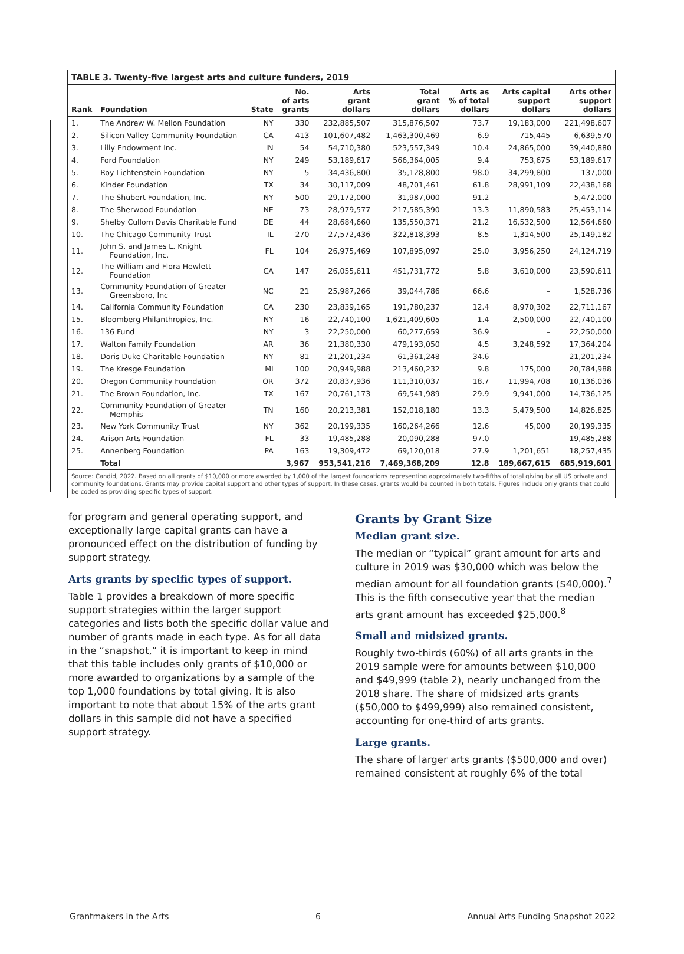TABLE 3. Twenty-five largest arts and culture funders, 2019
| Rank | Foundation | State | No. of arts grants | Arts grant dollars | Total grant dollars | Arts as % of total dollars | Arts capital support dollars | Arts other support dollars |
| --- | --- | --- | --- | --- | --- | --- | --- | --- |
| 1. | The Andrew W. Mellon Foundation | NY | 330 | 232,885,507 | 315,876,507 | 73.7 | 19,183,000 | 221,498,607 |
| 2. | Silicon Valley Community Foundation | CA | 413 | 101,607,482 | 1,463,300,469 | 6.9 | 715,445 | 6,639,570 |
| 3. | Lilly Endowment Inc. | IN | 54 | 54,710,380 | 523,557,349 | 10.4 | 24,865,000 | 39,440,880 |
| 4. | Ford Foundation | NY | 249 | 53,189,617 | 566,364,005 | 9.4 | 753,675 | 53,189,617 |
| 5. | Roy Lichtenstein Foundation | NY | 5 | 34,436,800 | 35,128,800 | 98.0 | 34,299,800 | 137,000 |
| 6. | Kinder Foundation | TX | 34 | 30,117,009 | 48,701,461 | 61.8 | 28,991,109 | 22,438,168 |
| 7. | The Shubert Foundation, Inc. | NY | 500 | 29,172,000 | 31,987,000 | 91.2 | – | 5,472,000 |
| 8. | The Sherwood Foundation | NE | 73 | 28,979,577 | 217,585,390 | 13.3 | 11,890,583 | 25,453,114 |
| 9. | Shelby Cullom Davis Charitable Fund | DE | 44 | 28,684,660 | 135,550,371 | 21.2 | 16,532,500 | 12,564,660 |
| 10. | The Chicago Community Trust | IL | 270 | 27,572,436 | 322,818,393 | 8.5 | 1,314,500 | 25,149,182 |
| 11. | John S. and James L. Knight Foundation, Inc. | FL | 104 | 26,975,469 | 107,895,097 | 25.0 | 3,956,250 | 24,124,719 |
| 12. | The William and Flora Hewlett Foundation | CA | 147 | 26,055,611 | 451,731,772 | 5.8 | 3,610,000 | 23,590,611 |
| 13. | Community Foundation of Greater Greensboro, Inc | NC | 21 | 25,987,266 | 39,044,786 | 66.6 | – | 1,528,736 |
| 14. | California Community Foundation | CA | 230 | 23,839,165 | 191,780,237 | 12.4 | 8,970,302 | 22,711,167 |
| 15. | Bloomberg Philanthropies, Inc. | NY | 16 | 22,740,100 | 1,621,409,605 | 1.4 | 2,500,000 | 22,740,100 |
| 16. | 136 Fund | NY | 3 | 22,250,000 | 60,277,659 | 36.9 | – | 22,250,000 |
| 17. | Walton Family Foundation | AR | 36 | 21,380,330 | 479,193,050 | 4.5 | 3,248,592 | 17,364,204 |
| 18. | Doris Duke Charitable Foundation | NY | 81 | 21,201,234 | 61,361,248 | 34.6 | – | 21,201,234 |
| 19. | The Kresge Foundation | MI | 100 | 20,949,988 | 213,460,232 | 9.8 | 175,000 | 20,784,988 |
| 20. | Oregon Community Foundation | OR | 372 | 20,837,936 | 111,310,037 | 18.7 | 11,994,708 | 10,136,036 |
| 21. | The Brown Foundation, Inc. | TX | 167 | 20,761,173 | 69,541,989 | 29.9 | 9,941,000 | 14,736,125 |
| 22. | Community Foundation of Greater Memphis | TN | 160 | 20,213,381 | 152,018,180 | 13.3 | 5,479,500 | 14,826,825 |
| 23. | New York Community Trust | NY | 362 | 20,199,335 | 160,264,266 | 12.6 | 45,000 | 20,199,335 |
| 24. | Arison Arts Foundation | FL | 33 | 19,485,288 | 20,090,288 | 97.0 | – | 19,485,288 |
| 25. | Annenberg Foundation | PA | 163 | 19,309,472 | 69,120,018 | 27.9 | 1,201,651 | 18,257,435 |
| | Total | | 3,967 | 953,541,216 | 7,469,368,209 | 12.8 | 189,667,615 | 685,919,601 |
Source: Candid, 2022. Based on all grants of $10,000 or more awarded by 1,000 of the largest foundations representing approximately two-fifths of total giving by all US private and community foundations. Grants may provide capital support and other types of support. In these cases, grants would be counted in both totals. Figures include only grants that could be coded as providing specific types of support.
for program and general operating support, and exceptionally large capital grants can have a pronounced effect on the distribution of funding by support strategy.
Arts grants by specific types of support.
Table 1 provides a breakdown of more specific support strategies within the larger support categories and lists both the specific dollar value and number of grants made in each type. As for all data in the “snapshot,” it is important to keep in mind that this table includes only grants of $10,000 or more awarded to organizations by a sample of the top 1,000 foundations by total giving. It is also important to note that about 15% of the arts grant dollars in this sample did not have a specified support strategy.
Grants by Grant Size
Median grant size.
The median or “typical” grant amount for arts and culture in 2019 was $30,000 which was below the median amount for all foundation grants ($40,000).<sup>7</sup> This is the fifth consecutive year that the median arts grant amount has exceeded $25,000.<sup>8</sup>
Small and midsized grants.
Roughly two-thirds (60%) of all arts grants in the 2019 sample were for amounts between $10,000 and $49,999 (table 2), nearly unchanged from the 2018 share. The share of midsized arts grants ($50,000 to $499,999) also remained consistent, accounting for one-third of arts grants.
Large grants.
The share of larger arts grants ($500,000 and over) remained consistent at roughly 6% of the total
Grantmakers in the Arts 6 Annual Arts Funding Snapshot 2022